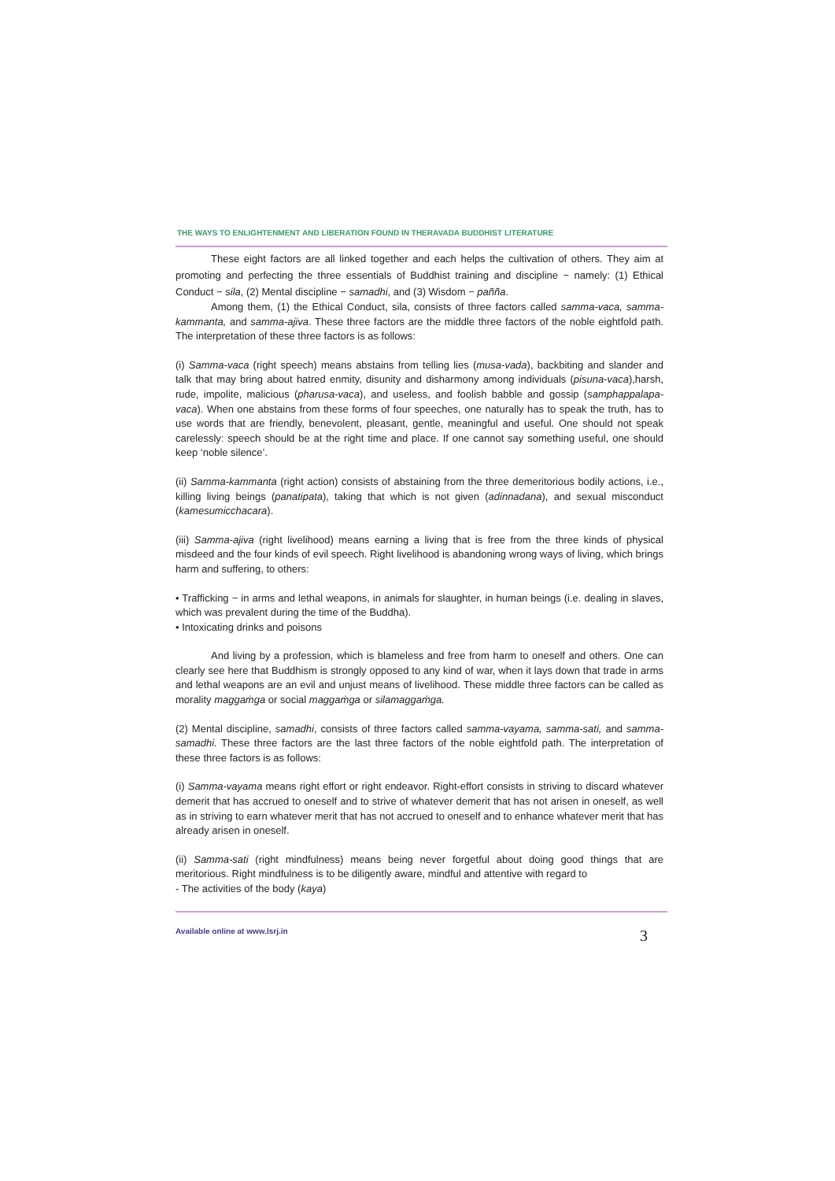THE WAYS TO ENLIGHTENMENT AND LIBERATION FOUND IN THERAVADA BUDDHIST LITERATURE
These eight factors are all linked together and each helps the cultivation of others. They aim at promoting and perfecting the three essentials of Buddhist training and discipline − namely: (1) Ethical Conduct − sila, (2) Mental discipline − samadhi, and (3) Wisdom − pañña.
Among them, (1) the Ethical Conduct, sila, consists of three factors called samma-vaca, samma-kammanta, and samma-ajiva. These three factors are the middle three factors of the noble eightfold path. The interpretation of these three factors is as follows:
(i) Samma-vaca (right speech) means abstains from telling lies (musa-vada), backbiting and slander and talk that may bring about hatred enmity, disunity and disharmony among individuals (pisuna-vaca),harsh, rude, impolite, malicious (pharusa-vaca), and useless, and foolish babble and gossip (samphappalapa-vaca). When one abstains from these forms of four speeches, one naturally has to speak the truth, has to use words that are friendly, benevolent, pleasant, gentle, meaningful and useful. One should not speak carelessly: speech should be at the right time and place. If one cannot say something useful, one should keep ‘noble silence’.
(ii) Samma-kammanta (right action) consists of abstaining from the three demeritorious bodily actions, i.e., killing living beings (panatipata), taking that which is not given (adinnadana), and sexual misconduct (kamesumicchacara).
(iii) Samma-ajiva (right livelihood) means earning a living that is free from the three kinds of physical misdeed and the four kinds of evil speech. Right livelihood is abandoning wrong ways of living, which brings harm and suffering, to others:
• Trafficking − in arms and lethal weapons, in animals for slaughter, in human beings (i.e. dealing in slaves, which was prevalent during the time of the Buddha).
• Intoxicating drinks and poisons
And living by a profession, which is blameless and free from harm to oneself and others. One can clearly see here that Buddhism is strongly opposed to any kind of war, when it lays down that trade in arms and lethal weapons are an evil and unjust means of livelihood. These middle three factors can be called as morality maggaṁga or social maggaṁga or silamaggaṁga.
(2) Mental discipline, samadhi, consists of three factors called samma-vayama, samma-sati, and samma-samadhi. These three factors are the last three factors of the noble eightfold path. The interpretation of these three factors is as follows:
(i) Samma-vayama means right effort or right endeavor. Right-effort consists in striving to discard whatever demerit that has accrued to oneself and to strive of whatever demerit that has not arisen in oneself, as well as in striving to earn whatever merit that has not accrued to oneself and to enhance whatever merit that has already arisen in oneself.
(ii) Samma-sati (right mindfulness) means being never forgetful about doing good things that are meritorious. Right mindfulness is to be diligently aware, mindful and attentive with regard to
- The activities of the body (kaya)
Available online at www.lsrj.in 3